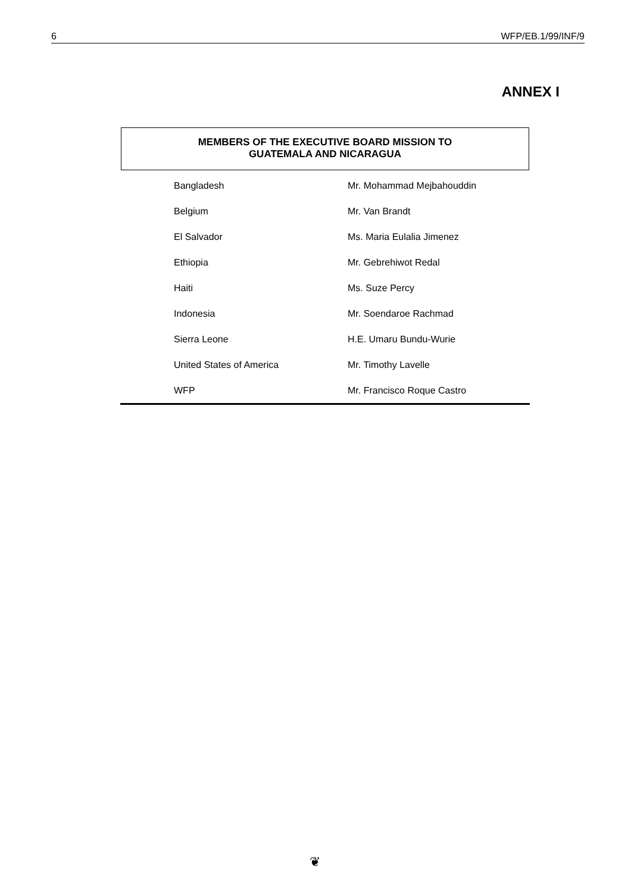6 WFP/EB.1/99/INF/9
ANNEX I
MEMBERS OF THE EXECUTIVE BOARD MISSION TO
GUATEMALA AND NICARAGUA
| Bangladesh | Mr. Mohammad Mejbahouddin |
| Belgium | Mr. Van Brandt |
| El Salvador | Ms. Maria Eulalia Jimenez |
| Ethiopia | Mr. Gebrehiwot Redal |
| Haiti | Ms. Suze Percy |
| Indonesia | Mr. Soendaroe Rachmad |
| Sierra Leone | H.E. Umaru Bundu-Wurie |
| United States of America | Mr. Timothy Lavelle |
| WFP | Mr. Francisco Roque Castro |
❦